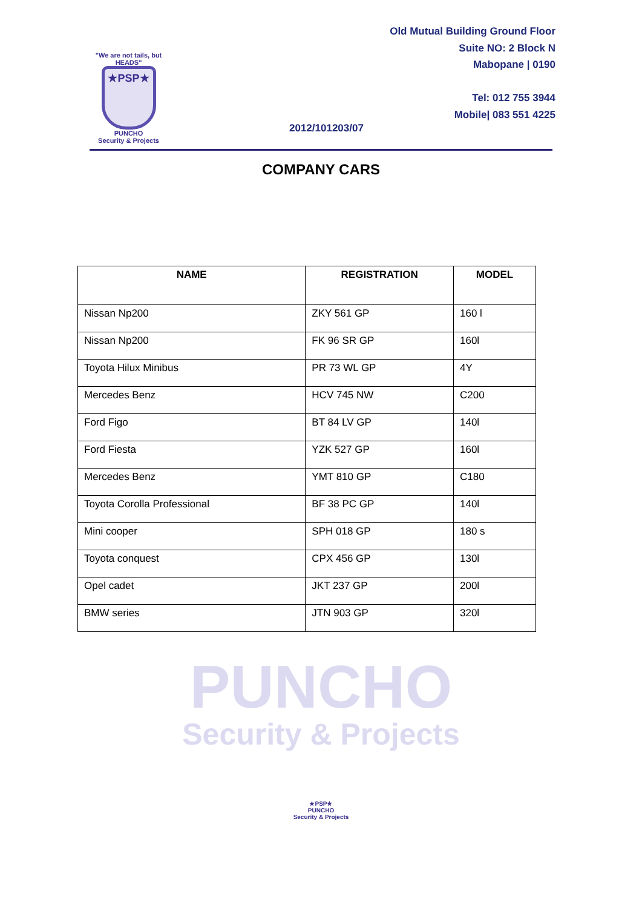"We are not tails, but HEADS"
★PSP★
PUNCHO
Security & Projects
Old Mutual Building Ground Floor
Suite NO: 2 Block N
Mabopane | 0190
Tel: 012 755 3944
Mobile| 083 551 4225
2012/101203/07
COMPANY CARS
| NAME | REGISTRATION | MODEL |
| --- | --- | --- |
| Nissan Np200 | ZKY 561 GP | 160 l |
| Nissan Np200 | FK 96 SR GP | 160l |
| Toyota Hilux Minibus | PR 73 WL GP | 4Y |
| Mercedes Benz | HCV 745 NW | C200 |
| Ford Figo | BT 84 LV GP | 140l |
| Ford Fiesta | YZK 527 GP | 160l |
| Mercedes Benz | YMT 810 GP | C180 |
| Toyota Corolla Professional | BF 38 PC GP | 140l |
| Mini cooper | SPH 018 GP | 180 s |
| Toyota conquest | CPX 456 GP | 130l |
| Opel cadet | JKT 237 GP | 200l |
| BMW series | JTN 903 GP | 320l |
PUNCHO
Security & Projects
★PSP★
PUNCHO
Security & Projects